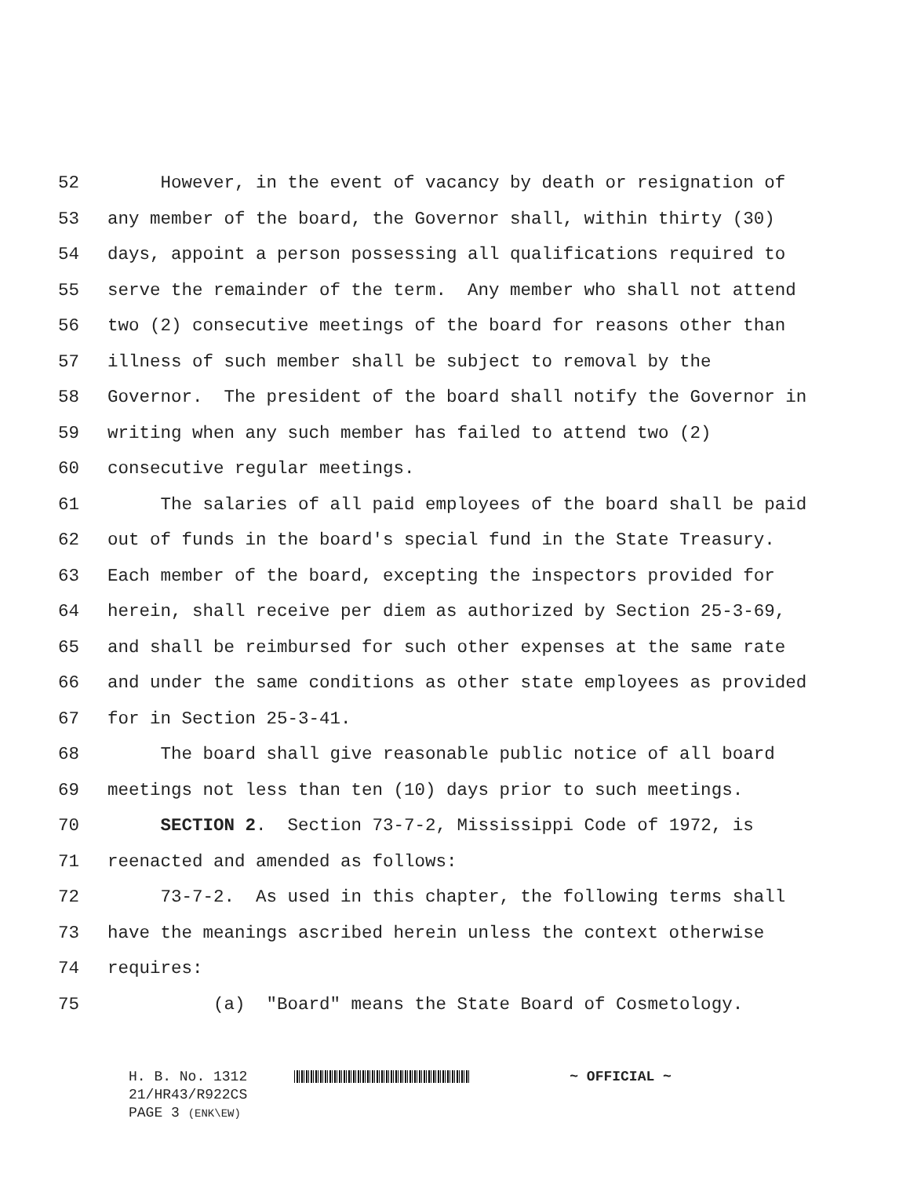52 However, in the event of vacancy by death or resignation of
53 any member of the board, the Governor shall, within thirty (30)
54 days, appoint a person possessing all qualifications required to
55 serve the remainder of the term. Any member who shall not attend
56 two (2) consecutive meetings of the board for reasons other than
57 illness of such member shall be subject to removal by the
58 Governor. The president of the board shall notify the Governor in
59 writing when any such member has failed to attend two (2)
60 consecutive regular meetings.
61 The salaries of all paid employees of the board shall be paid
62 out of funds in the board's special fund in the State Treasury.
63 Each member of the board, excepting the inspectors provided for
64 herein, shall receive per diem as authorized by Section 25-3-69,
65 and shall be reimbursed for such other expenses at the same rate
66 and under the same conditions as other state employees as provided
67 for in Section 25-3-41.
68 The board shall give reasonable public notice of all board
69 meetings not less than ten (10) days prior to such meetings.
70 SECTION 2. Section 73-7-2, Mississippi Code of 1972, is
71 reenacted and amended as follows:
72 73-7-2. As used in this chapter, the following terms shall
73 have the meanings ascribed herein unless the context otherwise
74 requires:
75 (a) "Board" means the State Board of Cosmetology.
H. B. No. 1312 ~ OFFICIAL ~
21/HR43/R922CS
PAGE 3 (ENK\EW)